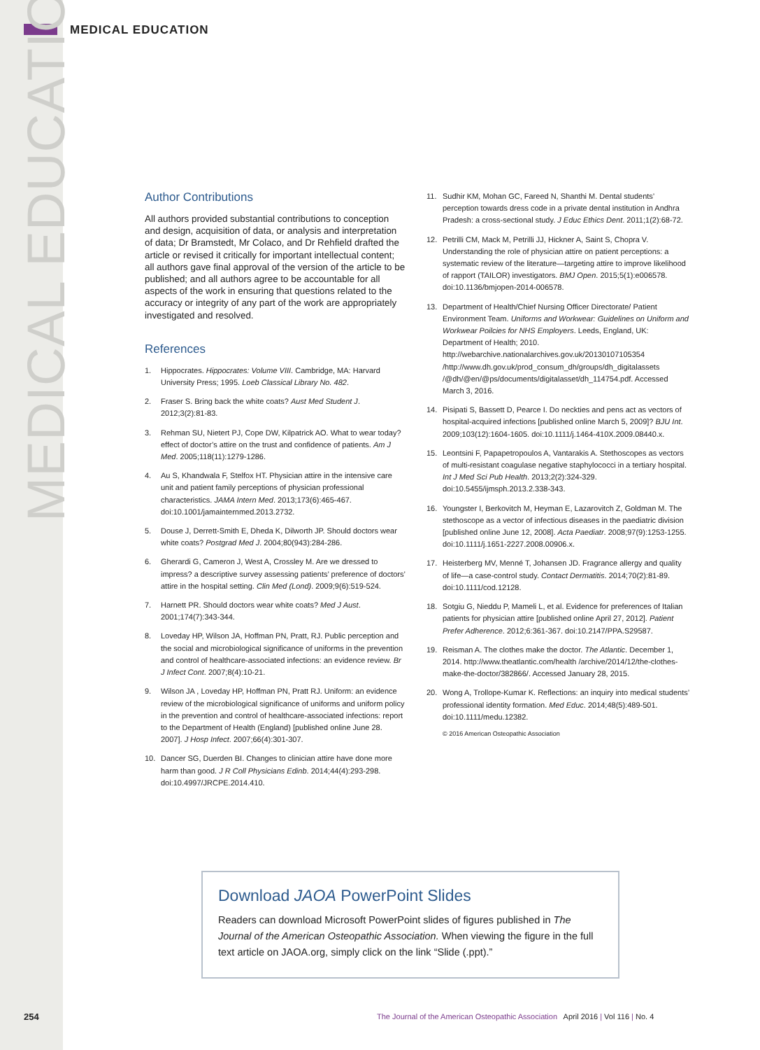MEDICAL EDUCATION
MEDICAL EDUCATION
Author Contributions
All authors provided substantial contributions to conception and design, acquisition of data, or analysis and interpretation of data; Dr Bramstedt, Mr Colaco, and Dr Rehfield drafted the article or revised it critically for important intellectual content; all authors gave final approval of the version of the article to be published; and all authors agree to be accountable for all aspects of the work in ensuring that questions related to the accuracy or integrity of any part of the work are appropriately investigated and resolved.
References
1. Hippocrates. Hippocrates: Volume VIII. Cambridge, MA: Harvard University Press; 1995. Loeb Classical Library No. 482.
2. Fraser S. Bring back the white coats? Aust Med Student J. 2012;3(2):81-83.
3. Rehman SU, Nietert PJ, Cope DW, Kilpatrick AO. What to wear today? effect of doctor’s attire on the trust and confidence of patients. Am J Med. 2005;118(11):1279-1286.
4. Au S, Khandwala F, Stelfox HT. Physician attire in the intensive care unit and patient family perceptions of physician professional characteristics. JAMA Intern Med. 2013;173(6):465-467. doi:10.1001/jamainternmed.2013.2732.
5. Douse J, Derrett-Smith E, Dheda K, Dilworth JP. Should doctors wear white coats? Postgrad Med J. 2004;80(943):284-286.
6. Gherardi G, Cameron J, West A, Crossley M. Are we dressed to impress? a descriptive survey assessing patients’ preference of doctors’ attire in the hospital setting. Clin Med (Lond). 2009;9(6):519-524.
7. Harnett PR. Should doctors wear white coats? Med J Aust. 2001;174(7):343-344.
8. Loveday HP, Wilson JA, Hoffman PN, Pratt, RJ. Public perception and the social and microbiological significance of uniforms in the prevention and control of healthcare-associated infections: an evidence review. Br J Infect Cont. 2007;8(4):10-21.
9. Wilson JA , Loveday HP, Hoffman PN, Pratt RJ. Uniform: an evidence review of the microbiological significance of uniforms and uniform policy in the prevention and control of healthcare-associated infections: report to the Department of Health (England) [published online June 28. 2007]. J Hosp Infect. 2007;66(4):301-307.
10. Dancer SG, Duerden BI. Changes to clinician attire have done more harm than good. J R Coll Physicians Edinb. 2014;44(4):293-298. doi:10.4997/JRCPE.2014.410.
11. Sudhir KM, Mohan GC, Fareed N, Shanthi M. Dental students’ perception towards dress code in a private dental institution in Andhra Pradesh: a cross-sectional study. J Educ Ethics Dent. 2011;1(2):68-72.
12. Petrilli CM, Mack M, Petrilli JJ, Hickner A, Saint S, Chopra V. Understanding the role of physician attire on patient perceptions: a systematic review of the literature—targeting attire to improve likelihood of rapport (TAILOR) investigators. BMJ Open. 2015;5(1):e006578. doi:10.1136/bmjopen-2014-006578.
13. Department of Health/Chief Nursing Officer Directorate/ Patient Environment Team. Uniforms and Workwear: Guidelines on Uniform and Workwear Poilcies for NHS Employers. Leeds, England, UK: Department of Health; 2010. http://webarchive.nationalarchives.gov.uk/20130107105354 /http://www.dh.gov.uk/prod_consum_dh/groups/dh_digitalassets /@dh/@en/@ps/documents/digitalasset/dh_114754.pdf. Accessed March 3, 2016.
14. Pisipati S, Bassett D, Pearce I. Do neckties and pens act as vectors of hospital-acquired infections [published online March 5, 2009]? BJU Int. 2009;103(12):1604-1605. doi:10.1111/j.1464-410X.2009.08440.x.
15. Leontsini F, Papapetropoulos A, Vantarakis A. Stethoscopes as vectors of multi-resistant coagulase negative staphylococci in a tertiary hospital. Int J Med Sci Pub Health. 2013;2(2):324-329. doi:10.5455/ijmsph.2013.2.338-343.
16. Youngster I, Berkovitch M, Heyman E, Lazarovitch Z, Goldman M. The stethoscope as a vector of infectious diseases in the paediatric division [published online June 12, 2008]. Acta Paediatr. 2008;97(9):1253-1255. doi:10.1111/j.1651-2227.2008.00906.x.
17. Heisterberg MV, Menné T, Johansen JD. Fragrance allergy and quality of life—a case-control study. Contact Dermatitis. 2014;70(2):81-89. doi:10.1111/cod.12128.
18. Sotgiu G, Nieddu P, Mameli L, et al. Evidence for preferences of Italian patients for physician attire [published online April 27, 2012]. Patient Prefer Adherence. 2012;6:361-367. doi:10.2147/PPA.S29587.
19. Reisman A. The clothes make the doctor. The Atlantic. December 1, 2014. http://www.theatlantic.com/health /archive/2014/12/the-clothes-make-the-doctor/382866/. Accessed January 28, 2015.
20. Wong A, Trollope-Kumar K. Reflections: an inquiry into medical students’ professional identity formation. Med Educ. 2014;48(5):489-501. doi:10.1111/medu.12382.
© 2016 American Osteopathic Association
Download JAOA PowerPoint Slides
Readers can download Microsoft PowerPoint slides of figures published in The Journal of the American Osteopathic Association. When viewing the figure in the full text article on JAOA.org, simply click on the link “Slide (.ppt).”
254
The Journal of the American Osteopathic Association April 2016 | Vol 116 | No. 4